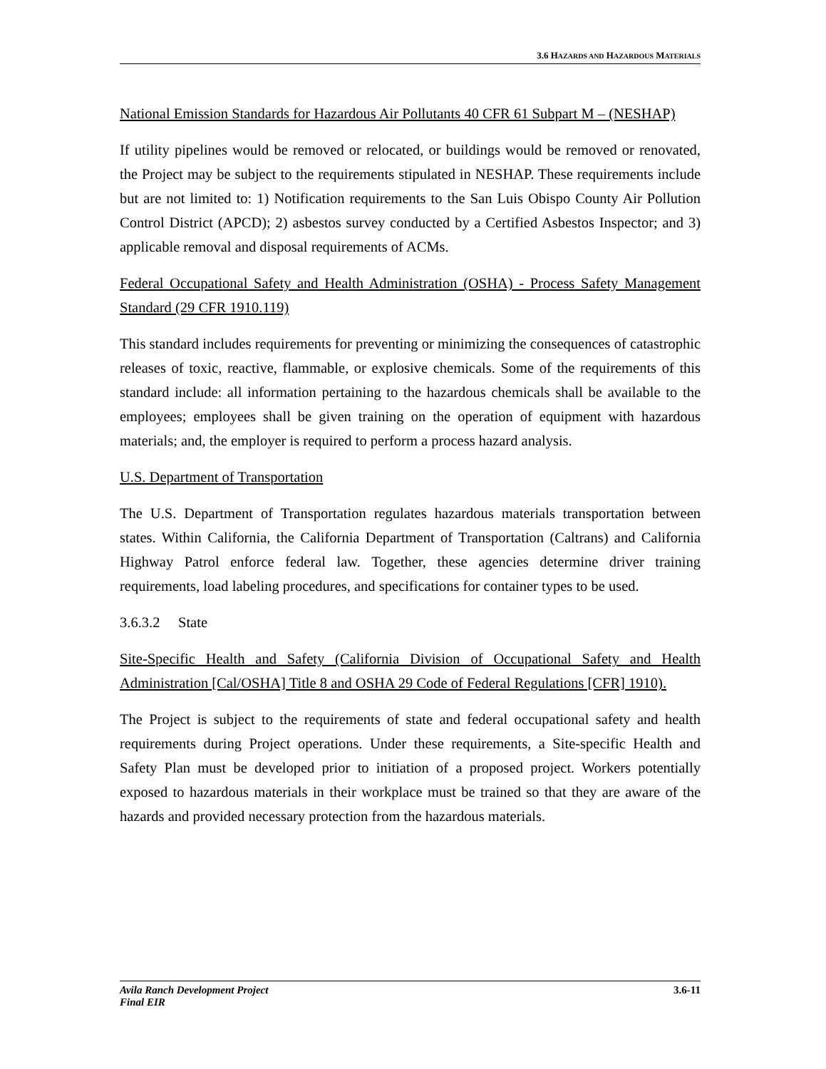3.6 HAZARDS AND HAZARDOUS MATERIALS
National Emission Standards for Hazardous Air Pollutants 40 CFR 61 Subpart M – (NESHAP)
If utility pipelines would be removed or relocated, or buildings would be removed or renovated, the Project may be subject to the requirements stipulated in NESHAP. These requirements include but are not limited to: 1) Notification requirements to the San Luis Obispo County Air Pollution Control District (APCD); 2) asbestos survey conducted by a Certified Asbestos Inspector; and 3) applicable removal and disposal requirements of ACMs.
Federal Occupational Safety and Health Administration (OSHA) - Process Safety Management Standard (29 CFR 1910.119)
This standard includes requirements for preventing or minimizing the consequences of catastrophic releases of toxic, reactive, flammable, or explosive chemicals. Some of the requirements of this standard include: all information pertaining to the hazardous chemicals shall be available to the employees; employees shall be given training on the operation of equipment with hazardous materials; and, the employer is required to perform a process hazard analysis.
U.S. Department of Transportation
The U.S. Department of Transportation regulates hazardous materials transportation between states. Within California, the California Department of Transportation (Caltrans) and California Highway Patrol enforce federal law. Together, these agencies determine driver training requirements, load labeling procedures, and specifications for container types to be used.
3.6.3.2 State
Site-Specific Health and Safety (California Division of Occupational Safety and Health Administration [Cal/OSHA] Title 8 and OSHA 29 Code of Federal Regulations [CFR] 1910).
The Project is subject to the requirements of state and federal occupational safety and health requirements during Project operations. Under these requirements, a Site-specific Health and Safety Plan must be developed prior to initiation of a proposed project. Workers potentially exposed to hazardous materials in their workplace must be trained so that they are aware of the hazards and provided necessary protection from the hazardous materials.
Avila Ranch Development Project
Final EIR
3.6-11